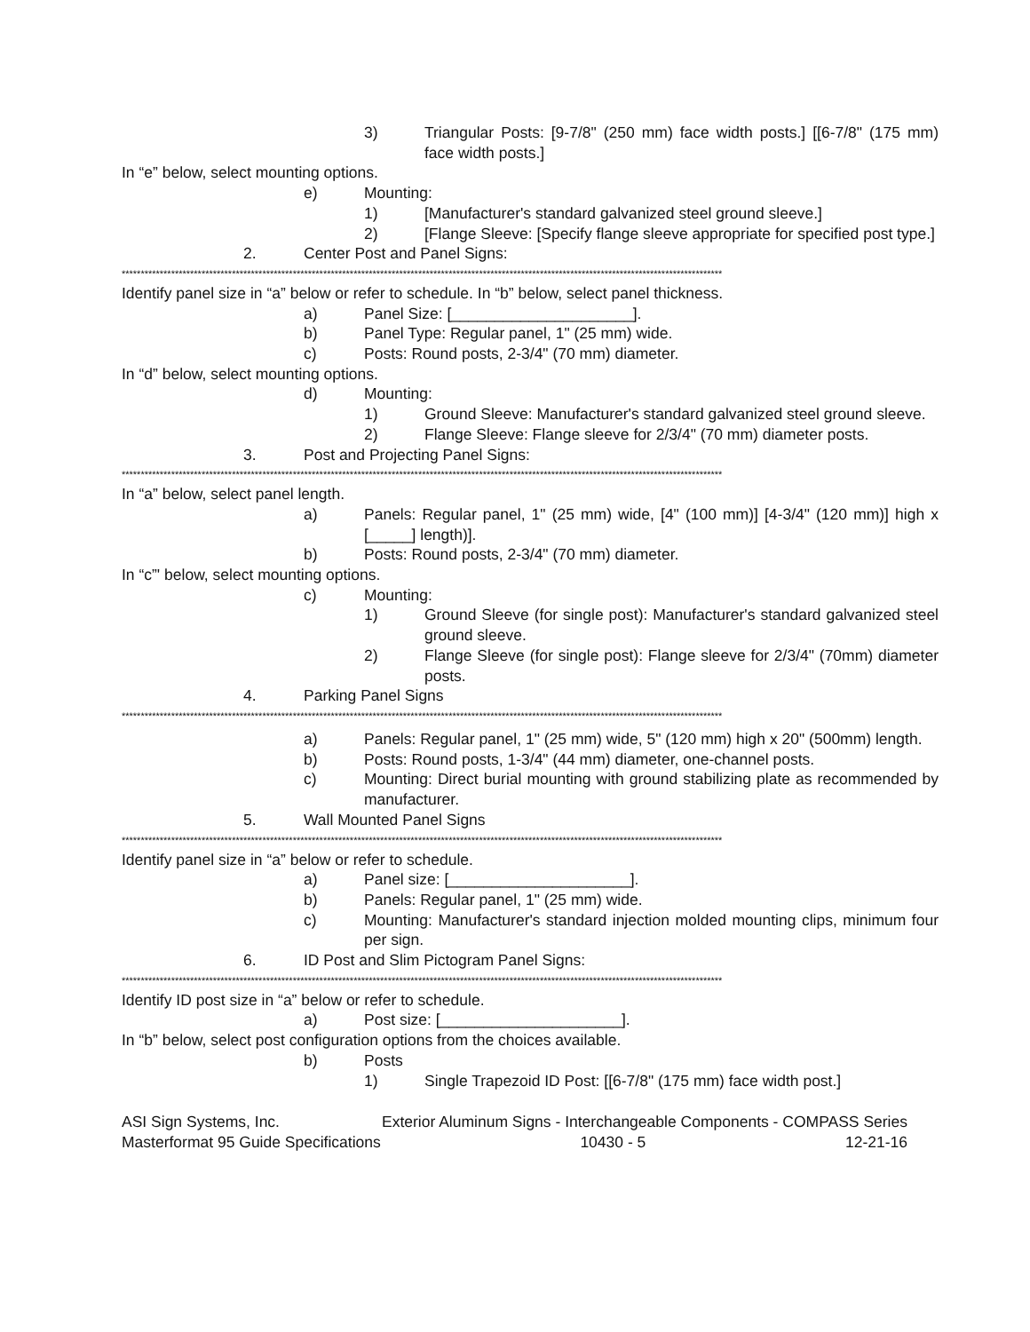3) Triangular Posts: [9-7/8" (250 mm) face width posts.] [[6-7/8" (175 mm) face width posts.]
In “e” below, select mounting options.
e) Mounting:
1) [Manufacturer's standard galvanized steel ground sleeve.]
2) [Flange Sleeve: [Specify flange sleeve appropriate for specified post type.]
2. Center Post and Panel Signs:
**************************************************************************************************************************************************************
Identify panel size in “a” below or refer to schedule. In “b” below, select panel thickness.
a) Panel Size: [_____________________].
b) Panel Type: Regular panel, 1" (25 mm) wide.
c) Posts: Round posts, 2-3/4" (70 mm) diameter.
In “d” below, select mounting options.
d) Mounting:
1) Ground Sleeve: Manufacturer's standard galvanized steel ground sleeve.
2) Flange Sleeve: Flange sleeve for 2/3/4" (70 mm) diameter posts.
3. Post and Projecting Panel Signs:
**************************************************************************************************************************************************************
In “a” below, select panel length.
a) Panels: Regular panel, 1" (25 mm) wide, [4" (100 mm)] [4-3/4" (120 mm)] high x [_____] length)].
b) Posts: Round posts, 2-3/4" (70 mm) diameter.
In “c”' below, select mounting options.
c) Mounting:
1) Ground Sleeve (for single post): Manufacturer's standard galvanized steel ground sleeve.
2) Flange Sleeve (for single post): Flange sleeve for 2/3/4" (70mm) diameter posts.
4. Parking Panel Signs
**************************************************************************************************************************************************************
a) Panels: Regular panel, 1" (25 mm) wide, 5" (120 mm) high x 20" (500mm) length.
b) Posts: Round posts, 1-3/4" (44 mm) diameter, one-channel posts.
c) Mounting: Direct burial mounting with ground stabilizing plate as recommended by manufacturer.
5. Wall Mounted Panel Signs
**************************************************************************************************************************************************************
Identify panel size in “a” below or refer to schedule.
a) Panel size: [_____________________].
b) Panels: Regular panel, 1" (25 mm) wide.
c) Mounting: Manufacturer's standard injection molded mounting clips, minimum four per sign.
6. ID Post and Slim Pictogram Panel Signs:
**************************************************************************************************************************************************************
Identify ID post size in “a” below or refer to schedule.
a) Post size: [_____________________].
In “b” below, select post configuration options from the choices available.
b) Posts
1) Single Trapezoid ID Post: [[6-7/8" (175 mm) face width post.]
ASI Sign Systems, Inc. Exterior Aluminum Signs - Interchangeable Components - COMPASS Series
Masterformat 95 Guide Specifications 10430 - 5 12-21-16